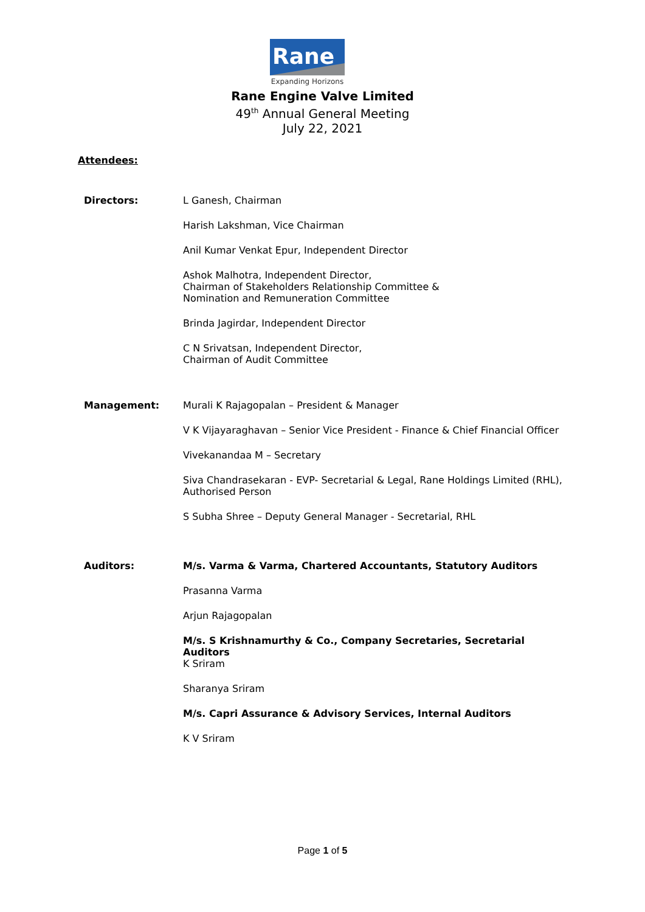Rane
Expanding Horizons
Rane Engine Valve Limited
49<sup>th</sup> Annual General Meeting
July 22, 2021
Attendees:
| Directors: | L Ganesh, Chairman |
| | Harish Lakshman, Vice Chairman |
| | Anil Kumar Venkat Epur, Independent Director |
| | Ashok Malhotra, Independent Director, Chairman of Stakeholders Relationship Committee & Nomination and Remuneration Committee |
| | Brinda Jagirdar, Independent Director |
| | C N Srivatsan, Independent Director, Chairman of Audit Committee |
| Management: | Murali K Rajagopalan – President & Manager |
| | V K Vijayaraghavan – Senior Vice President - Finance & Chief Financial Officer |
| | Vivekanandaa M – Secretary |
| | Siva Chandrasekaran - EVP- Secretarial & Legal, Rane Holdings Limited (RHL), Authorised Person |
| | S Subha Shree – Deputy General Manager - Secretarial, RHL |
| Auditors: | M/s. Varma & Varma, Chartered Accountants, Statutory Auditors |
| | Prasanna Varma |
| | Arjun Rajagopalan |
| | M/s. S Krishnamurthy & Co., Company Secretaries, Secretarial Auditors K Sriram |
| | Sharanya Sriram |
| | M/s. Capri Assurance & Advisory Services, Internal Auditors |
| | K V Sriram |
Page 1 of 5